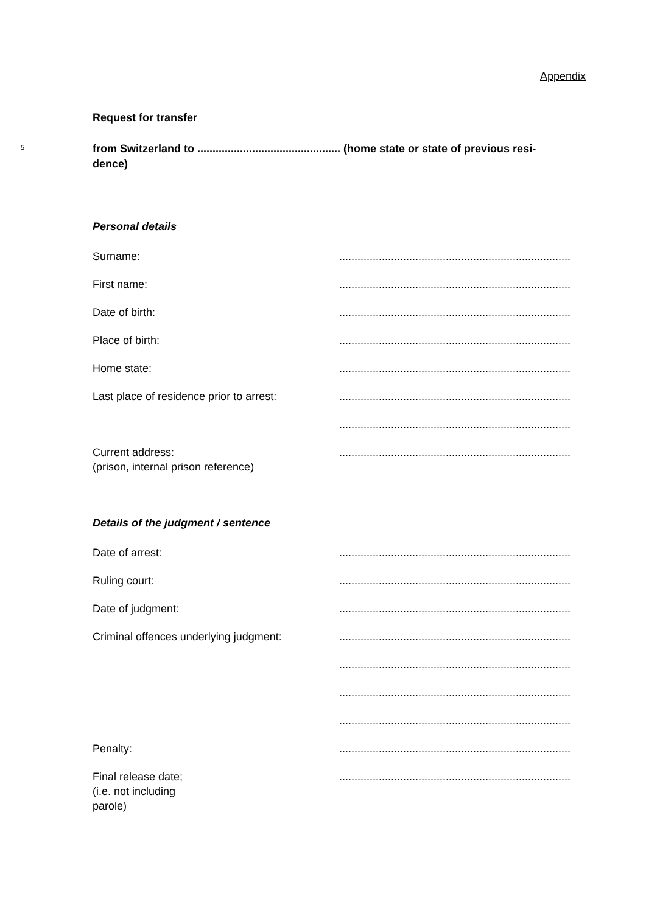Appendix
Request for transfer
5
from Switzerland to ............................................... (home state or state of previous resi-
dence)
Personal details
Surname: ............................................................................
First name: ............................................................................
Date of birth: ............................................................................
Place of birth: ............................................................................
Home state: ............................................................................
Last place of residence prior to arrest:
............................................................................
............................................................................
Current address:
(prison, internal prison reference)
............................................................................
Details of the judgment / sentence
Date of arrest: ............................................................................
Ruling court: ............................................................................
Date of judgment: ............................................................................
Criminal offences underlying judgment:
............................................................................
............................................................................
............................................................................
............................................................................
Penalty: ............................................................................
Final release date;
(i.e. not including
parole)
............................................................................